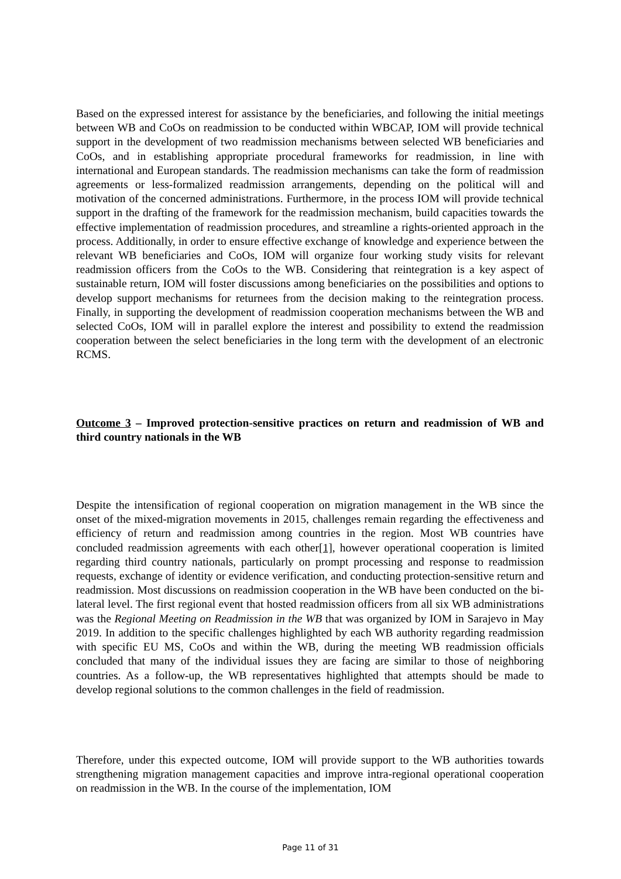Based on the expressed interest for assistance by the beneficiaries, and following the initial meetings between WB and CoOs on readmission to be conducted within WBCAP, IOM will provide technical support in the development of two readmission mechanisms between selected WB beneficiaries and CoOs, and in establishing appropriate procedural frameworks for readmission, in line with international and European standards. The readmission mechanisms can take the form of readmission agreements or less-formalized readmission arrangements, depending on the political will and motivation of the concerned administrations. Furthermore, in the process IOM will provide technical support in the drafting of the framework for the readmission mechanism, build capacities towards the effective implementation of readmission procedures, and streamline a rights-oriented approach in the process. Additionally, in order to ensure effective exchange of knowledge and experience between the relevant WB beneficiaries and CoOs, IOM will organize four working study visits for relevant readmission officers from the CoOs to the WB. Considering that reintegration is a key aspect of sustainable return, IOM will foster discussions among beneficiaries on the possibilities and options to develop support mechanisms for returnees from the decision making to the reintegration process. Finally, in supporting the development of readmission cooperation mechanisms between the WB and selected CoOs, IOM will in parallel explore the interest and possibility to extend the readmission cooperation between the select beneficiaries in the long term with the development of an electronic RCMS.
Outcome 3 – Improved protection-sensitive practices on return and readmission of WB and third country nationals in the WB
Despite the intensification of regional cooperation on migration management in the WB since the onset of the mixed-migration movements in 2015, challenges remain regarding the effectiveness and efficiency of return and readmission among countries in the region. Most WB countries have concluded readmission agreements with each other[1], however operational cooperation is limited regarding third country nationals, particularly on prompt processing and response to readmission requests, exchange of identity or evidence verification, and conducting protection-sensitive return and readmission. Most discussions on readmission cooperation in the WB have been conducted on the bi-lateral level. The first regional event that hosted readmission officers from all six WB administrations was the Regional Meeting on Readmission in the WB that was organized by IOM in Sarajevo in May 2019. In addition to the specific challenges highlighted by each WB authority regarding readmission with specific EU MS, CoOs and within the WB, during the meeting WB readmission officials concluded that many of the individual issues they are facing are similar to those of neighboring countries. As a follow-up, the WB representatives highlighted that attempts should be made to develop regional solutions to the common challenges in the field of readmission.
Therefore, under this expected outcome, IOM will provide support to the WB authorities towards strengthening migration management capacities and improve intra-regional operational cooperation on readmission in the WB. In the course of the implementation, IOM
Page 11 of 31